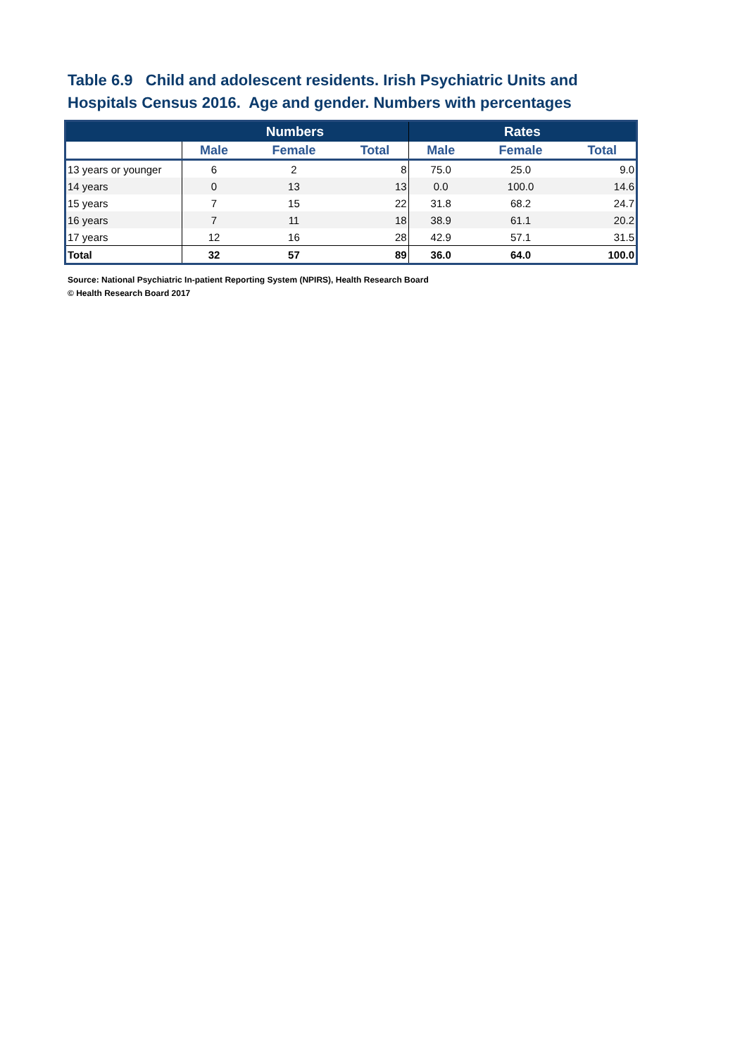Table 6.9 Child and adolescent residents. Irish Psychiatric Units and Hospitals Census 2016. Age and gender. Numbers with percentages
| | Numbers | | | Rates | | |
| --- | --- | --- | --- | --- | --- | --- |
| | Male | Female | Total | Male | Female | Total |
| 13 years or younger | 6 | 2 | 8 | 75.0 | 25.0 | 9.0 |
| 14 years | 0 | 13 | 13 | 0.0 | 100.0 | 14.6 |
| 15 years | 7 | 15 | 22 | 31.8 | 68.2 | 24.7 |
| 16 years | 7 | 11 | 18 | 38.9 | 61.1 | 20.2 |
| 17 years | 12 | 16 | 28 | 42.9 | 57.1 | 31.5 |
| Total | 32 | 57 | 89 | 36.0 | 64.0 | 100.0 |
Source: National Psychiatric In-patient Reporting System (NPIRS), Health Research Board
© Health Research Board 2017